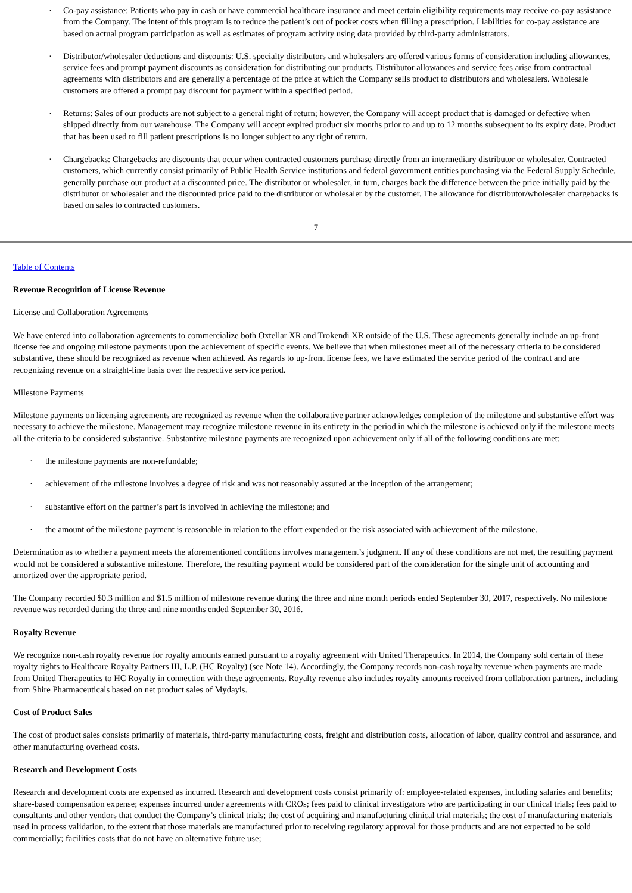· Co-pay assistance: Patients who pay in cash or have commercial healthcare insurance and meet certain eligibility requirements may receive co-pay assistance from the Company. The intent of this program is to reduce the patient’s out of pocket costs when filling a prescription. Liabilities for co-pay assistance are based on actual program participation as well as estimates of program activity using data provided by third-party administrators.
· Distributor/wholesaler deductions and discounts: U.S. specialty distributors and wholesalers are offered various forms of consideration including allowances, service fees and prompt payment discounts as consideration for distributing our products. Distributor allowances and service fees arise from contractual agreements with distributors and are generally a percentage of the price at which the Company sells product to distributors and wholesalers. Wholesale customers are offered a prompt pay discount for payment within a specified period.
· Returns: Sales of our products are not subject to a general right of return; however, the Company will accept product that is damaged or defective when shipped directly from our warehouse. The Company will accept expired product six months prior to and up to 12 months subsequent to its expiry date. Product that has been used to fill patient prescriptions is no longer subject to any right of return.
· Chargebacks: Chargebacks are discounts that occur when contracted customers purchase directly from an intermediary distributor or wholesaler. Contracted customers, which currently consist primarily of Public Health Service institutions and federal government entities purchasing via the Federal Supply Schedule, generally purchase our product at a discounted price. The distributor or wholesaler, in turn, charges back the difference between the price initially paid by the distributor or wholesaler and the discounted price paid to the distributor or wholesaler by the customer. The allowance for distributor/wholesaler chargebacks is based on sales to contracted customers.
7
Table of Contents
Revenue Recognition of License Revenue
License and Collaboration Agreements
We have entered into collaboration agreements to commercialize both Oxtellar XR and Trokendi XR outside of the U.S. These agreements generally include an up-front license fee and ongoing milestone payments upon the achievement of specific events. We believe that when milestones meet all of the necessary criteria to be considered substantive, these should be recognized as revenue when achieved. As regards to up-front license fees, we have estimated the service period of the contract and are recognizing revenue on a straight-line basis over the respective service period.
Milestone Payments
Milestone payments on licensing agreements are recognized as revenue when the collaborative partner acknowledges completion of the milestone and substantive effort was necessary to achieve the milestone. Management may recognize milestone revenue in its entirety in the period in which the milestone is achieved only if the milestone meets all the criteria to be considered substantive. Substantive milestone payments are recognized upon achievement only if all of the following conditions are met:
· the milestone payments are non-refundable;
· achievement of the milestone involves a degree of risk and was not reasonably assured at the inception of the arrangement;
· substantive effort on the partner’s part is involved in achieving the milestone; and
· the amount of the milestone payment is reasonable in relation to the effort expended or the risk associated with achievement of the milestone.
Determination as to whether a payment meets the aforementioned conditions involves management’s judgment. If any of these conditions are not met, the resulting payment would not be considered a substantive milestone. Therefore, the resulting payment would be considered part of the consideration for the single unit of accounting and amortized over the appropriate period.
The Company recorded $0.3 million and $1.5 million of milestone revenue during the three and nine month periods ended September 30, 2017, respectively. No milestone revenue was recorded during the three and nine months ended September 30, 2016.
Royalty Revenue
We recognize non-cash royalty revenue for royalty amounts earned pursuant to a royalty agreement with United Therapeutics. In 2014, the Company sold certain of these royalty rights to Healthcare Royalty Partners III, L.P. (HC Royalty) (see Note 14). Accordingly, the Company records non-cash royalty revenue when payments are made from United Therapeutics to HC Royalty in connection with these agreements. Royalty revenue also includes royalty amounts received from collaboration partners, including from Shire Pharmaceuticals based on net product sales of Mydayis.
Cost of Product Sales
The cost of product sales consists primarily of materials, third-party manufacturing costs, freight and distribution costs, allocation of labor, quality control and assurance, and other manufacturing overhead costs.
Research and Development Costs
Research and development costs are expensed as incurred. Research and development costs consist primarily of: employee-related expenses, including salaries and benefits; share-based compensation expense; expenses incurred under agreements with CROs; fees paid to clinical investigators who are participating in our clinical trials; fees paid to consultants and other vendors that conduct the Company’s clinical trials; the cost of acquiring and manufacturing clinical trial materials; the cost of manufacturing materials used in process validation, to the extent that those materials are manufactured prior to receiving regulatory approval for those products and are not expected to be sold commercially; facilities costs that do not have an alternative future use;